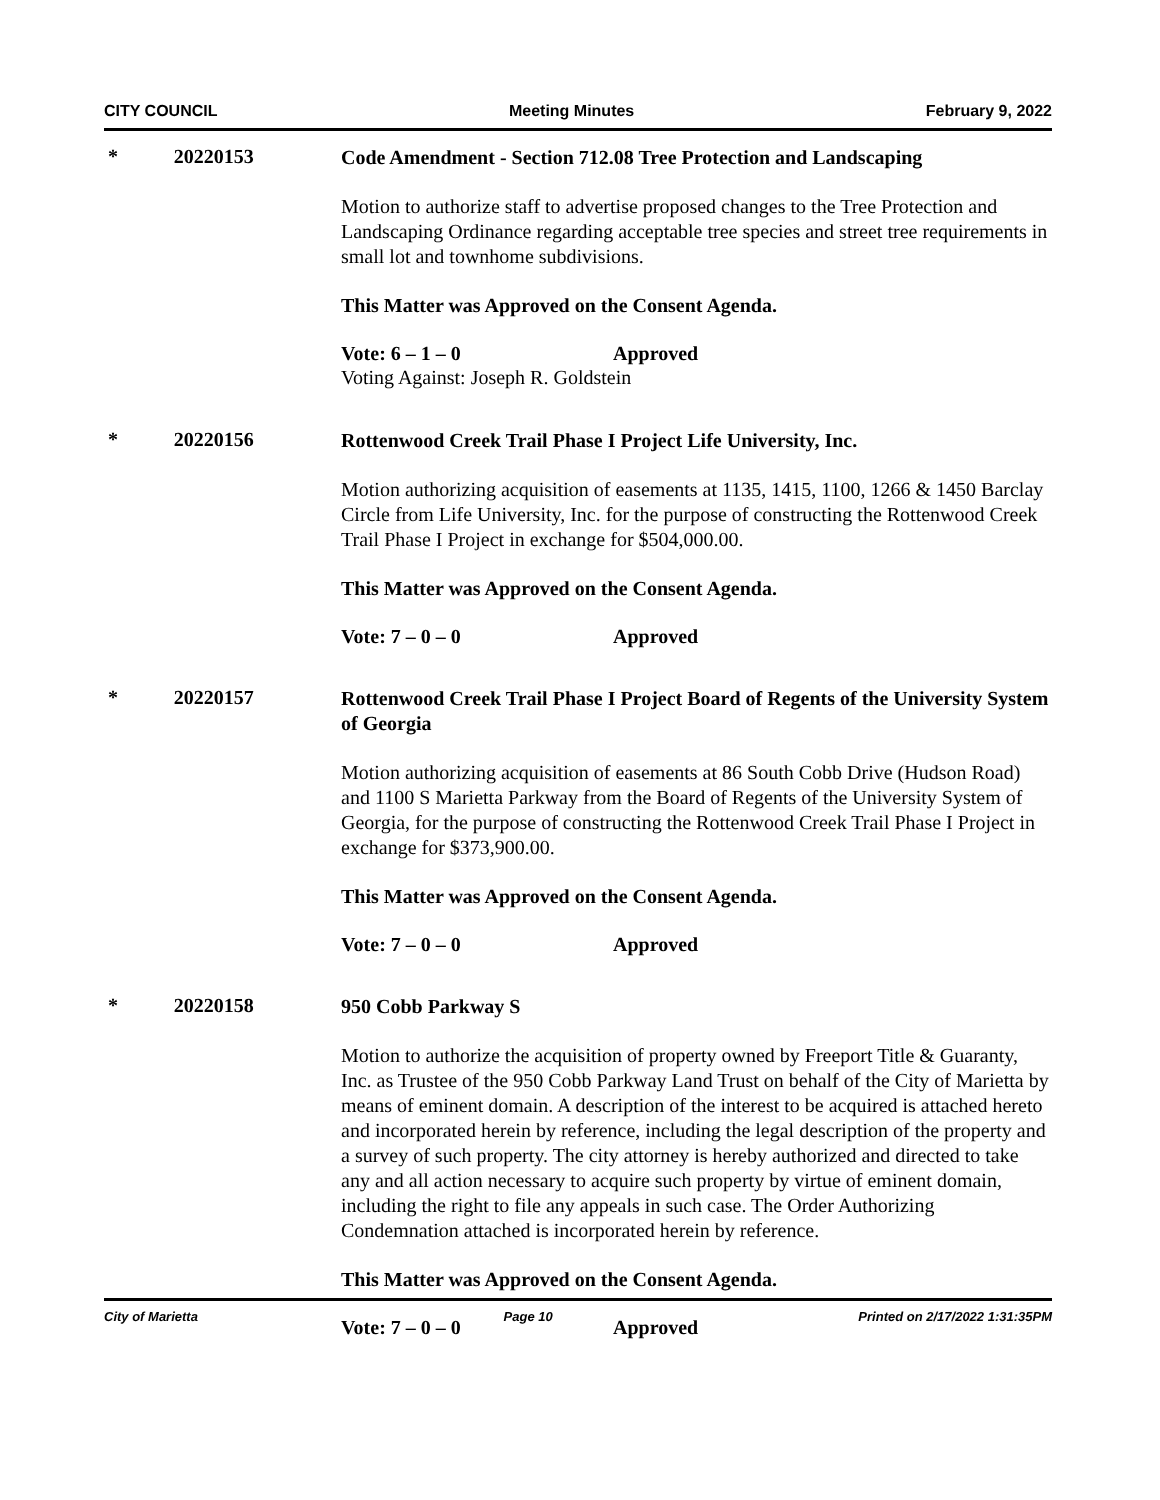CITY COUNCIL Meeting Minutes February 9, 2022
* 20220153
Code Amendment - Section 712.08 Tree Protection and Landscaping
Motion to authorize staff to advertise proposed changes to the Tree Protection and Landscaping Ordinance regarding acceptable tree species and street tree requirements in small lot and townhome subdivisions.
This Matter was Approved on the Consent Agenda.
Vote: 6 – 1 – 0 Approved
Voting Against: Joseph R. Goldstein
* 20220156
Rottenwood Creek Trail Phase I Project Life University, Inc.
Motion authorizing acquisition of easements at 1135, 1415, 1100, 1266 & 1450 Barclay Circle from Life University, Inc. for the purpose of constructing the Rottenwood Creek Trail Phase I Project in exchange for $504,000.00.
This Matter was Approved on the Consent Agenda.
Vote: 7 – 0 – 0 Approved
* 20220157
Rottenwood Creek Trail Phase I Project Board of Regents of the University System of Georgia
Motion authorizing acquisition of easements at 86 South Cobb Drive (Hudson Road) and 1100 S Marietta Parkway from the Board of Regents of the University System of Georgia, for the purpose of constructing the Rottenwood Creek Trail Phase I Project in exchange for $373,900.00.
This Matter was Approved on the Consent Agenda.
Vote: 7 – 0 – 0 Approved
* 20220158
950 Cobb Parkway S
Motion to authorize the acquisition of property owned by Freeport Title & Guaranty, Inc. as Trustee of the 950 Cobb Parkway Land Trust on behalf of the City of Marietta by means of eminent domain. A description of the interest to be acquired is attached hereto and incorporated herein by reference, including the legal description of the property and a survey of such property. The city attorney is hereby authorized and directed to take any and all action necessary to acquire such property by virtue of eminent domain, including the right to file any appeals in such case. The Order Authorizing Condemnation attached is incorporated herein by reference.
This Matter was Approved on the Consent Agenda.
Vote: 7 – 0 – 0 Approved
City of Marietta Page 10 Printed on 2/17/2022 1:31:35PM